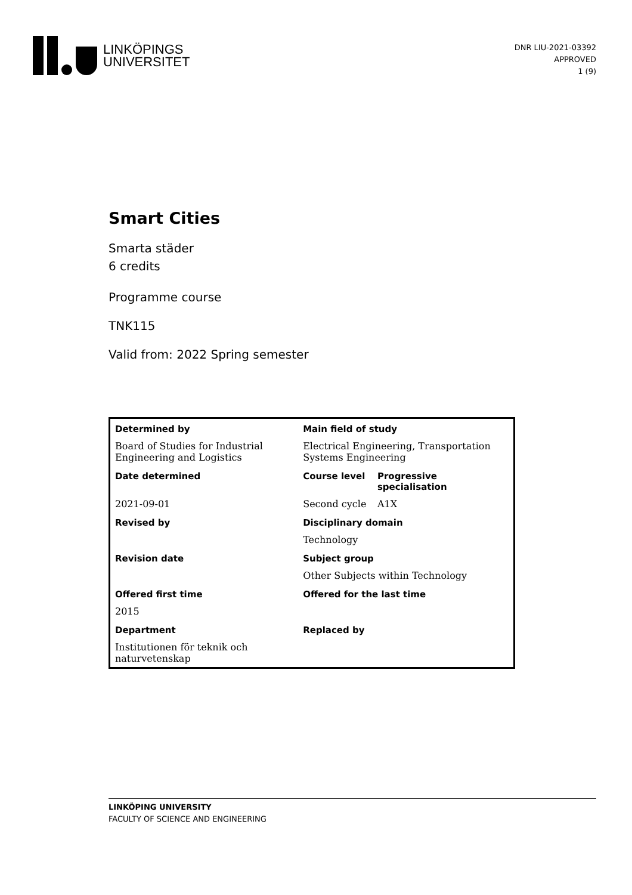LINKÖPINGS
UNIVERSITET
DNR LIU-2021-03392
APPROVED
1 (9)
Smart Cities
Smarta städer
6 credits
Programme course
TNK115
Valid from: 2022 Spring semester
| Determined by | Main field of study | |
| --- | --- | --- |
| Board of Studies for Industrial Engineering and Logistics | Electrical Engineering, Transportation Systems Engineering | |
| Date determined | Course level | Progressive specialisation |
| 2021-09-01 | Second cycle | A1X |
| Revised by | Disciplinary domain | |
| | Technology | |
| Revision date | Subject group | |
| | Other Subjects within Technology | |
| Offered first time | Offered for the last time | |
| 2015 | | |
| Department | Replaced by | |
| Institutionen för teknik och naturvetenskap | | |
LINKÖPING UNIVERSITY
FACULTY OF SCIENCE AND ENGINEERING